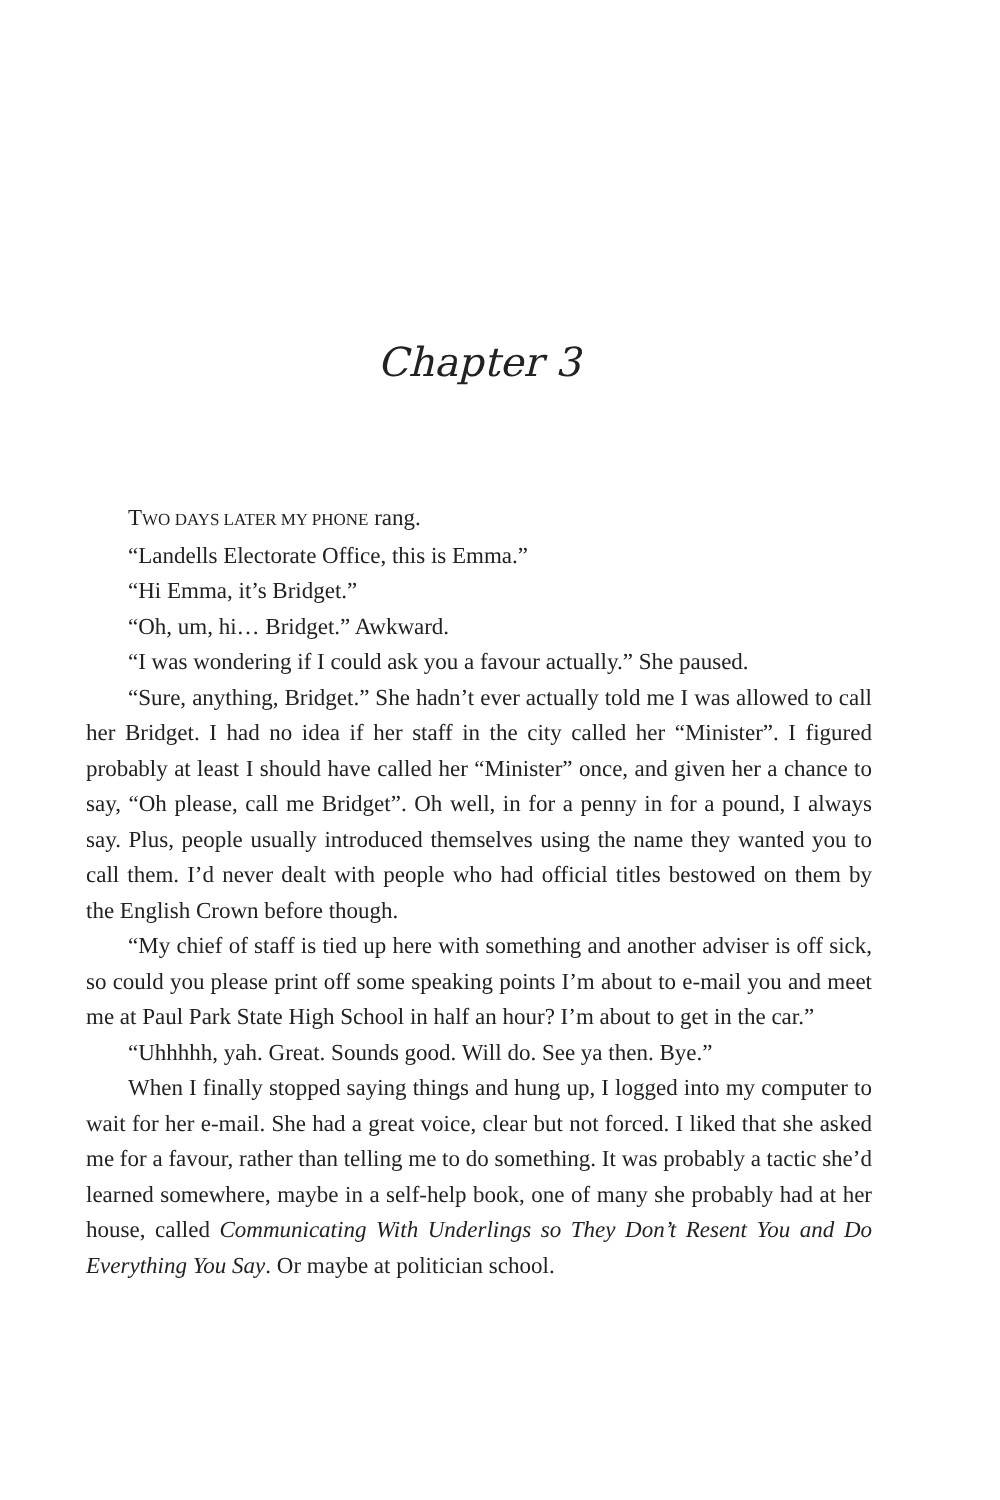Chapter 3
TWO DAYS LATER MY PHONE rang.
“Landells Electorate Office, this is Emma.”
“Hi Emma, it’s Bridget.”
“Oh, um, hi… Bridget.” Awkward.
“I was wondering if I could ask you a favour actually.” She paused.
“Sure, anything, Bridget.” She hadn’t ever actually told me I was allowed to call her Bridget. I had no idea if her staff in the city called her “Minister”. I figured probably at least I should have called her “Minister” once, and given her a chance to say, “Oh please, call me Bridget”. Oh well, in for a penny in for a pound, I always say. Plus, people usually introduced themselves using the name they wanted you to call them. I’d never dealt with people who had official titles bestowed on them by the English Crown before though.
“My chief of staff is tied up here with something and another adviser is off sick, so could you please print off some speaking points I’m about to e-mail you and meet me at Paul Park State High School in half an hour? I’m about to get in the car.”
“Uhhhhh, yah. Great. Sounds good. Will do. See ya then. Bye.”
When I finally stopped saying things and hung up, I logged into my computer to wait for her e-mail. She had a great voice, clear but not forced. I liked that she asked me for a favour, rather than telling me to do something. It was probably a tactic she’d learned somewhere, maybe in a self-help book, one of many she probably had at her house, called Communicating With Underlings so They Don’t Resent You and Do Everything You Say. Or maybe at politician school.